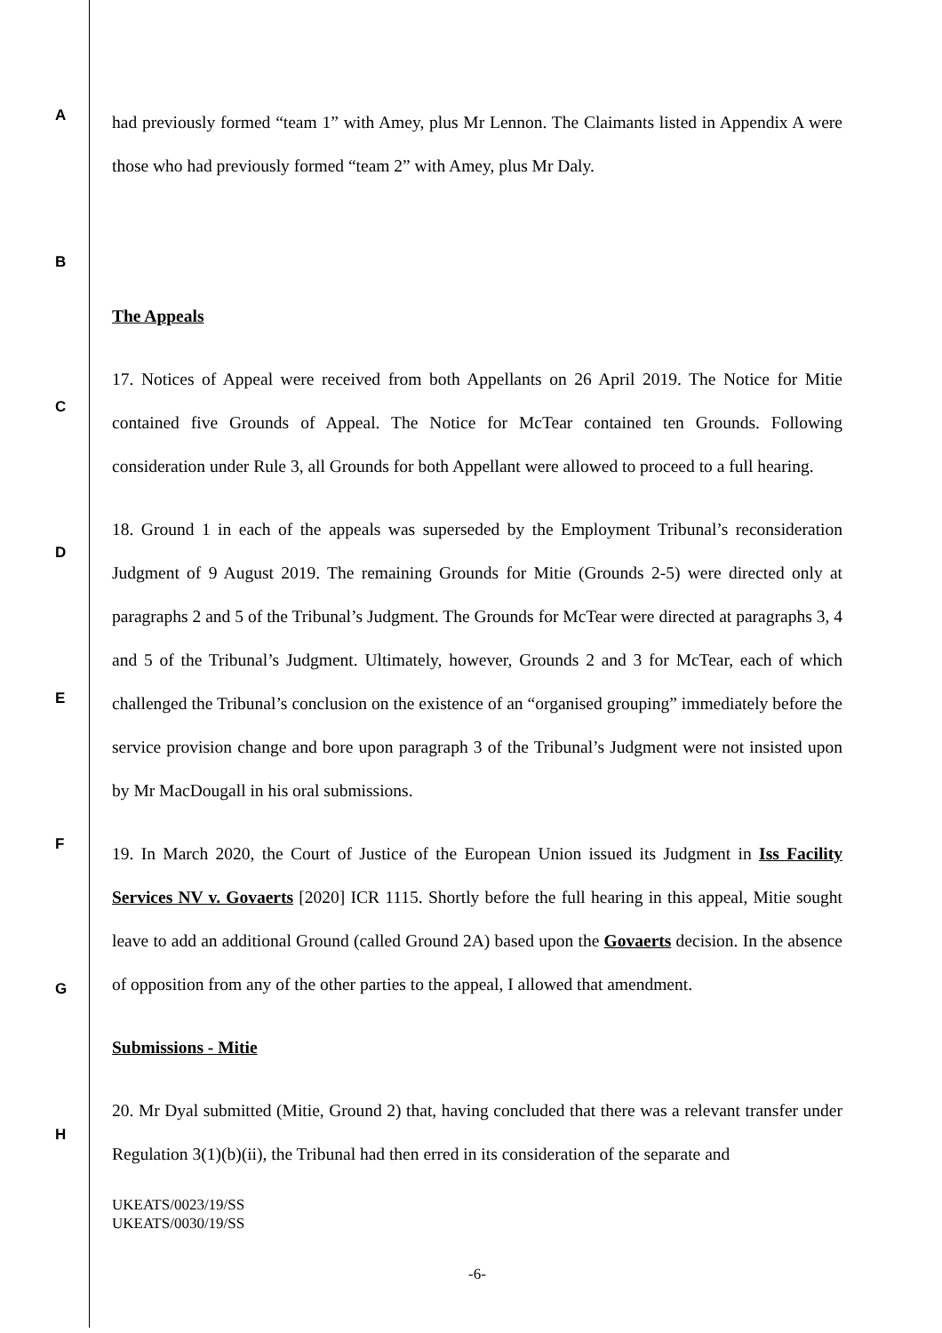A
B
C
D
E
F
G
H
had previously formed “team 1” with Amey, plus Mr Lennon. The Claimants listed in Appendix A were those who had previously formed “team 2” with Amey, plus Mr Daly.
The Appeals
17. Notices of Appeal were received from both Appellants on 26 April 2019. The Notice for Mitie contained five Grounds of Appeal. The Notice for McTear contained ten Grounds. Following consideration under Rule 3, all Grounds for both Appellant were allowed to proceed to a full hearing.
18. Ground 1 in each of the appeals was superseded by the Employment Tribunal’s reconsideration Judgment of 9 August 2019. The remaining Grounds for Mitie (Grounds 2-5) were directed only at paragraphs 2 and 5 of the Tribunal’s Judgment. The Grounds for McTear were directed at paragraphs 3, 4 and 5 of the Tribunal’s Judgment. Ultimately, however, Grounds 2 and 3 for McTear, each of which challenged the Tribunal’s conclusion on the existence of an “organised grouping” immediately before the service provision change and bore upon paragraph 3 of the Tribunal’s Judgment were not insisted upon by Mr MacDougall in his oral submissions.
19. In March 2020, the Court of Justice of the European Union issued its Judgment in Iss Facility Services NV v. Govaerts [2020] ICR 1115. Shortly before the full hearing in this appeal, Mitie sought leave to add an additional Ground (called Ground 2A) based upon the Govaerts decision. In the absence of opposition from any of the other parties to the appeal, I allowed that amendment.
Submissions - Mitie
20. Mr Dyal submitted (Mitie, Ground 2) that, having concluded that there was a relevant transfer under Regulation 3(1)(b)(ii), the Tribunal had then erred in its consideration of the separate and
UKEATS/0023/19/SS
UKEATS/0030/19/SS
-6-